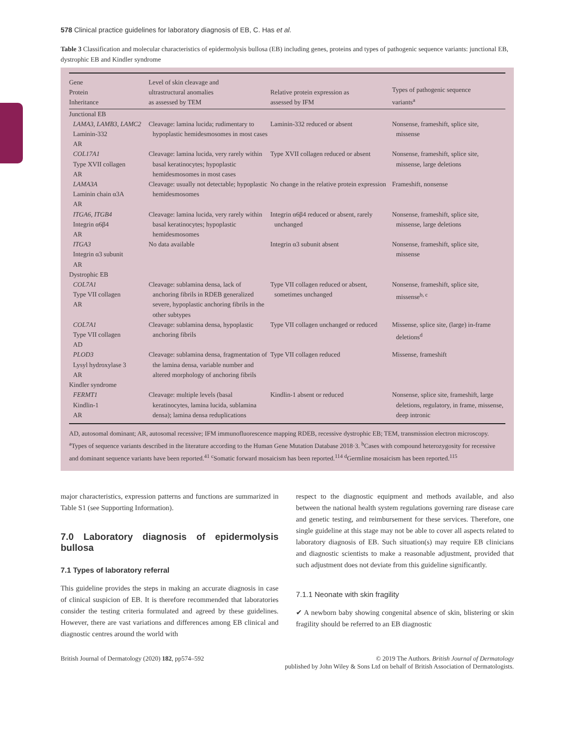578 Clinical practice guidelines for laboratory diagnosis of EB, C. Has et al.
Table 3 Classification and molecular characteristics of epidermolysis bullosa (EB) including genes, proteins and types of pathogenic sequence variants: junctional EB, dystrophic EB and Kindler syndrome
| Gene Protein Inheritance | Level of skin cleavage and ultrastructural anomalies as assessed by TEM | Relative protein expression as assessed by IFM | Types of pathogenic sequence variants<sup>a</sup> |
| --- | --- | --- | --- |
| Junctional EB | | | |
| LAMA3, LAMB3, LAMC2 Laminin-332 AR | Cleavage: lamina lucida; rudimentary to hypoplastic hemidesmosomes in most cases | Laminin-332 reduced or absent | Nonsense, frameshift, splice site, missense |
| COL17A1 Type XVII collagen AR | Cleavage: lamina lucida, very rarely within basal keratinocytes; hypoplastic hemidesmosomes in most cases | Type XVII collagen reduced or absent | Nonsense, frameshift, splice site, missense, large deletions |
| LAMA3A Laminin chain α3A AR | Cleavage: usually not detectable; hypoplastic hemidesmosomes | No change in the relative protein expression | Frameshift, nonsense |
| ITGA6, ITGB4 Integrin α6β4 AR | Cleavage: lamina lucida, very rarely within basal keratinocytes; hypoplastic hemidesmosomes | Integrin α6β4 reduced or absent, rarely unchanged | Nonsense, frameshift, splice site, missense, large deletions |
| ITGA3 Integrin α3 subunit AR | No data available | Integrin α3 subunit absent | Nonsense, frameshift, splice site, missense |
| Dystrophic EB | | | |
| COL7A1 Type VII collagen AR | Cleavage: sublamina densa, lack of anchoring fibrils in RDEB generalized severe, hypoplastic anchoring fibrils in the other subtypes | Type VII collagen reduced or absent, sometimes unchanged | Nonsense, frameshift, splice site, missense<sup>b, c</sup> |
| COL7A1 Type VII collagen AD | Cleavage: sublamina densa, hypoplastic anchoring fibrils | Type VII collagen unchanged or reduced | Missense, splice site, (large) in-frame deletions<sup>d</sup> |
| PLOD3 Lysyl hydroxylase 3 AR | Cleavage: sublamina densa, fragmentation of the lamina densa, variable number and altered morphology of anchoring fibrils | Type VII collagen reduced | Missense, frameshift |
| Kindler syndrome | | | |
| FERMT1 Kindlin-1 AR | Cleavage: multiple levels (basal keratinocytes, lamina lucida, sublamina densa); lamina densa reduplications | Kindlin-1 absent or reduced | Nonsense, splice site, frameshift, large deletions, regulatory, in frame, missense, deep intronic |
AD, autosomal dominant; AR, autosomal recessive; IFM immunofluorescence mapping RDEB, recessive dystrophic EB; TEM, transmission electron microscopy. <sup>a</sup>Types of sequence variants described in the literature according to the Human Gene Mutation Database 2018·3. <sup>b</sup>Cases with compound heterozygosity for recessive and dominant sequence variants have been reported.<sup>41</sup> <sup>c</sup>Somatic forward mosaicism has been reported.<sup>114</sup> <sup>d</sup>Germline mosaicism has been reported.<sup>115</sup>
major characteristics, expression patterns and functions are summarized in Table S1 (see Supporting Information).
7.0 Laboratory diagnosis of epidermolysis bullosa
7.1 Types of laboratory referral
This guideline provides the steps in making an accurate diagnosis in case of clinical suspicion of EB. It is therefore recommended that laboratories consider the testing criteria formulated and agreed by these guidelines. However, there are vast variations and differences among EB clinical and diagnostic centres around the world with
respect to the diagnostic equipment and methods available, and also between the national health system regulations governing rare disease care and genetic testing, and reimbursement for these services. Therefore, one single guideline at this stage may not be able to cover all aspects related to laboratory diagnosis of EB. Such situation(s) may require EB clinicians and diagnostic scientists to make a reasonable adjustment, provided that such adjustment does not deviate from this guideline significantly.
7.1.1 Neonate with skin fragility
✔ A newborn baby showing congenital absence of skin, blistering or skin fragility should be referred to an EB diagnostic
British Journal of Dermatology (2020) 182, pp574–592
© 2019 The Authors. British Journal of Dermatology
published by John Wiley & Sons Ltd on behalf of British Association of Dermatologists.